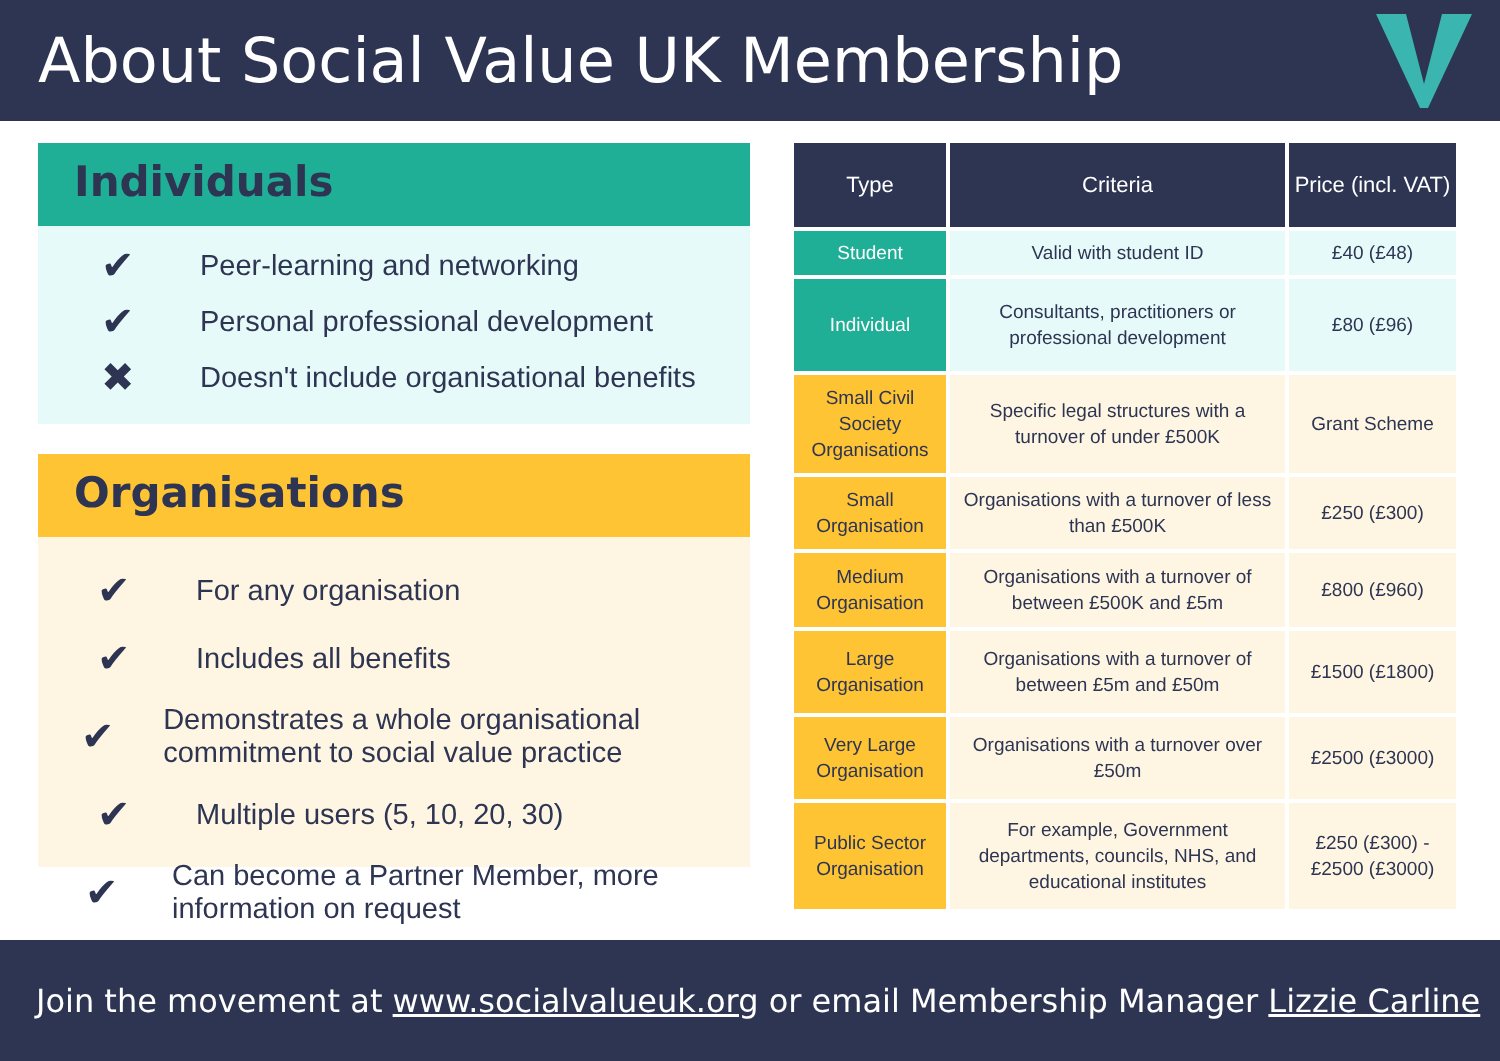About Social Value UK Membership
Individuals
✔ Peer-learning and networking
✔ Personal professional development
✖ Doesn't include organisational benefits
Organisations
✔ For any organisation
✔ Includes all benefits
✔ Demonstrates a whole organisational commitment to social value practice
✔ Multiple users (5, 10, 20, 30)
✔ Can become a Partner Member, more information on request
| Type | Criteria | Price (incl. VAT) |
| --- | --- | --- |
| Student | Valid with student ID | £40 (£48) |
| Individual | Consultants, practitioners or professional development | £80 (£96) |
| Small Civil Society Organisations | Specific legal structures with a turnover of under £500K | Grant Scheme |
| Small Organisation | Organisations with a turnover of less than £500K | £250 (£300) |
| Medium Organisation | Organisations with a turnover of between £500K and £5m | £800 (£960) |
| Large Organisation | Organisations with a turnover of between £5m and £50m | £1500 (£1800) |
| Very Large Organisation | Organisations with a turnover over £50m | £2500 (£3000) |
| Public Sector Organisation | For example, Government departments, councils, NHS, and educational institutes | £250 (£300) - £2500 (£3000) |
Join the movement at www.socialvalueuk.org or email Membership Manager Lizzie Carline